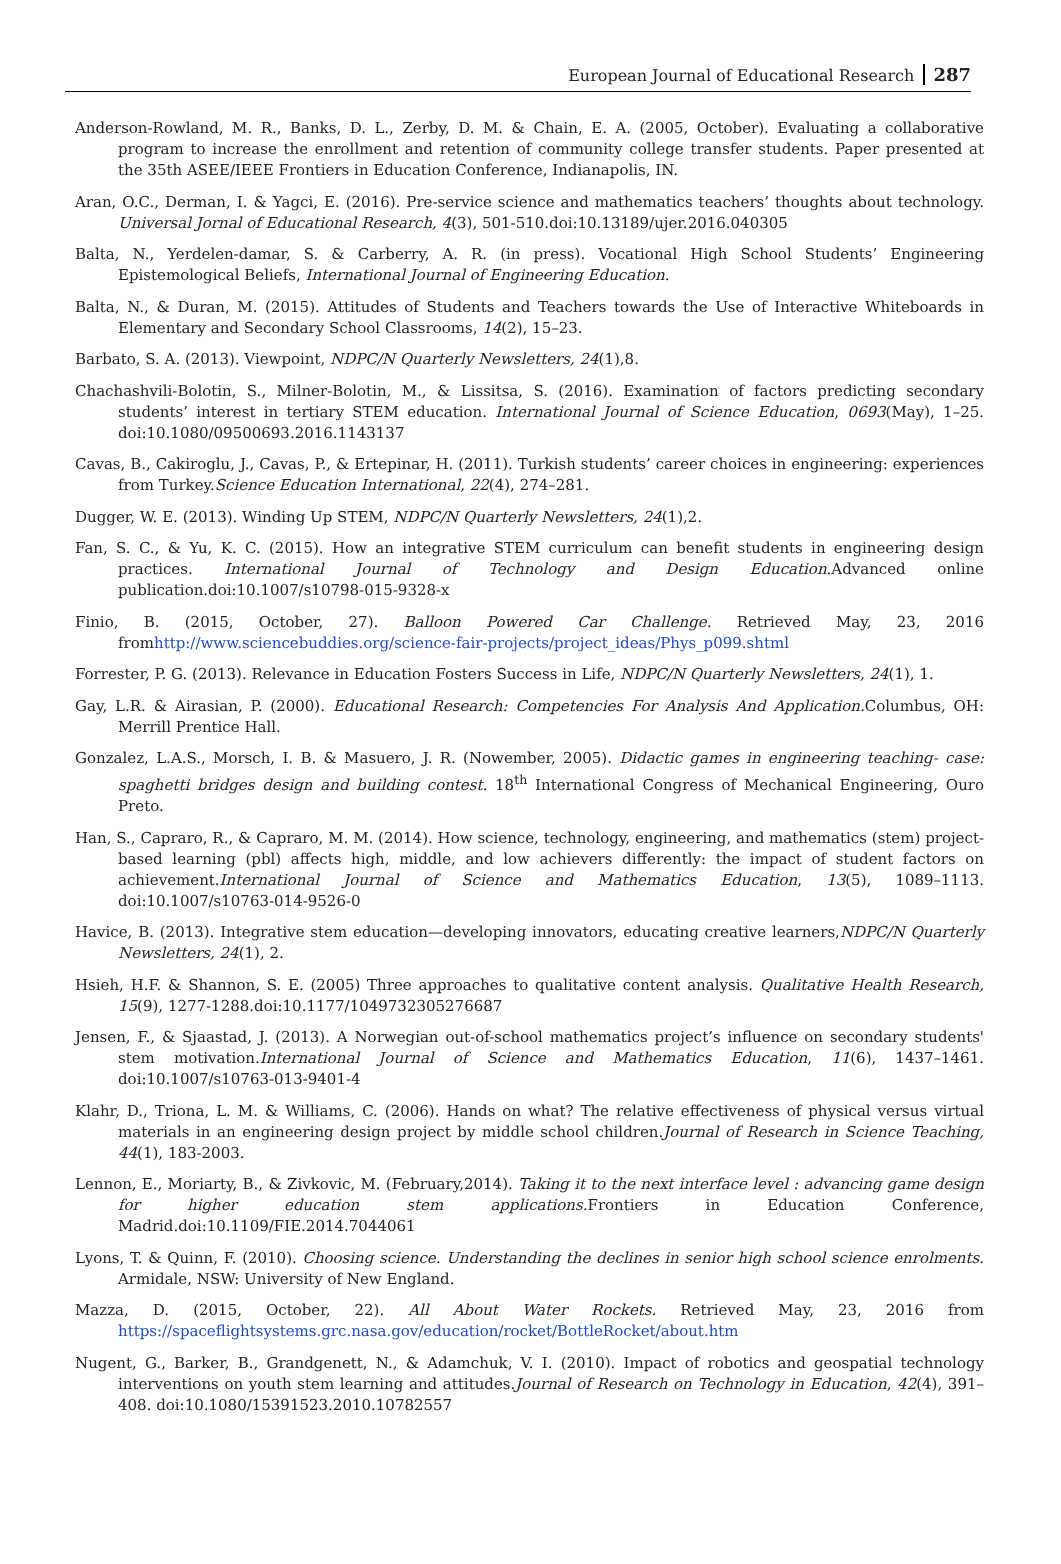European Journal of Educational Research 287
Anderson-Rowland, M. R., Banks, D. L., Zerby, D. M. & Chain, E. A. (2005, October). Evaluating a collaborative program to increase the enrollment and retention of community college transfer students. Paper presented at the 35th ASEE/IEEE Frontiers in Education Conference, Indianapolis, IN.
Aran, O.C., Derman, I. & Yagci, E. (2016). Pre-service science and mathematics teachers’ thoughts about technology. Universal Jornal of Educational Research, 4(3), 501-510.doi:10.13189/ujer.2016.040305
Balta, N., Yerdelen-damar, S. & Carberry, A. R. (in press). Vocational High School Students’ Engineering Epistemological Beliefs, International Journal of Engineering Education.
Balta, N., & Duran, M. (2015). Attitudes of Students and Teachers towards the Use of Interactive Whiteboards in Elementary and Secondary School Classrooms, 14(2), 15–23.
Barbato, S. A. (2013). Viewpoint, NDPC/N Quarterly Newsletters, 24(1),8.
Chachashvili-Bolotin, S., Milner-Bolotin, M., & Lissitsa, S. (2016). Examination of factors predicting secondary students’ interest in tertiary STEM education. International Journal of Science Education, 0693(May), 1–25. doi:10.1080/09500693.2016.1143137
Cavas, B., Cakiroglu, J., Cavas, P., & Ertepinar, H. (2011). Turkish students’ career choices in engineering: experiences from Turkey.Science Education International, 22(4), 274–281.
Dugger, W. E. (2013). Winding Up STEM, NDPC/N Quarterly Newsletters, 24(1),2.
Fan, S. C., & Yu, K. C. (2015). How an integrative STEM curriculum can benefit students in engineering design practices. International Journal of Technology and Design Education.Advanced online publication.doi:10.1007/s10798-015-9328-x
Finio, B. (2015, October, 27). Balloon Powered Car Challenge. Retrieved May, 23, 2016 fromhttp://www.sciencebuddies.org/science-fair-projects/project_ideas/Phys_p099.shtml
Forrester, P. G. (2013). Relevance in Education Fosters Success in Life, NDPC/N Quarterly Newsletters, 24(1), 1.
Gay, L.R. & Airasian, P. (2000). Educational Research: Competencies For Analysis And Application. Columbus, OH: Merrill Prentice Hall.
Gonzalez, L.A.S., Morsch, I. B. & Masuero, J. R. (Nowember, 2005). Didactic games in engineering teaching- case: spaghetti bridges design and building contest. 18<sup>th</sup> International Congress of Mechanical Engineering, Ouro Preto.
Han, S., Capraro, R., & Capraro, M. M. (2014). How science, technology, engineering, and mathematics (stem) project-based learning (pbl) affects high, middle, and low achievers differently: the impact of student factors on achievement.International Journal of Science and Mathematics Education, 13(5), 1089–1113. doi:10.1007/s10763-014-9526-0
Havice, B. (2013). Integrative stem education—developing innovators, educating creative learners,NDPC/N Quarterly Newsletters, 24(1), 2.
Hsieh, H.F. & Shannon, S. E. (2005) Three approaches to qualitative content analysis. Qualitative Health Research, 15(9), 1277-1288.doi:10.1177/1049732305276687
Jensen, F., & Sjaastad, J. (2013). A Norwegian out-of-school mathematics project’s influence on secondary students' stem motivation.International Journal of Science and Mathematics Education, 11(6), 1437–1461. doi:10.1007/s10763-013-9401-4
Klahr, D., Triona, L. M. & Williams, C. (2006). Hands on what? The relative effectiveness of physical versus virtual materials in an engineering design project by middle school children.Journal of Research in Science Teaching, 44(1), 183-2003.
Lennon, E., Moriarty, B., & Zivkovic, M. (February,2014). Taking it to the next interface level : advancing game design for higher education stem applications. Frontiers in Education Conference, Madrid.doi:10.1109/FIE.2014.7044061
Lyons, T. & Quinn, F. (2010). Choosing science. Understanding the declines in senior high school science enrolments. Armidale, NSW: University of New England.
Mazza, D. (2015, October, 22). All About Water Rockets. Retrieved May, 23, 2016 from https://spaceflightsystems.grc.nasa.gov/education/rocket/BottleRocket/about.htm
Nugent, G., Barker, B., Grandgenett, N., & Adamchuk, V. I. (2010). Impact of robotics and geospatial technology interventions on youth stem learning and attitudes.Journal of Research on Technology in Education, 42(4), 391–408. doi:10.1080/15391523.2010.10782557